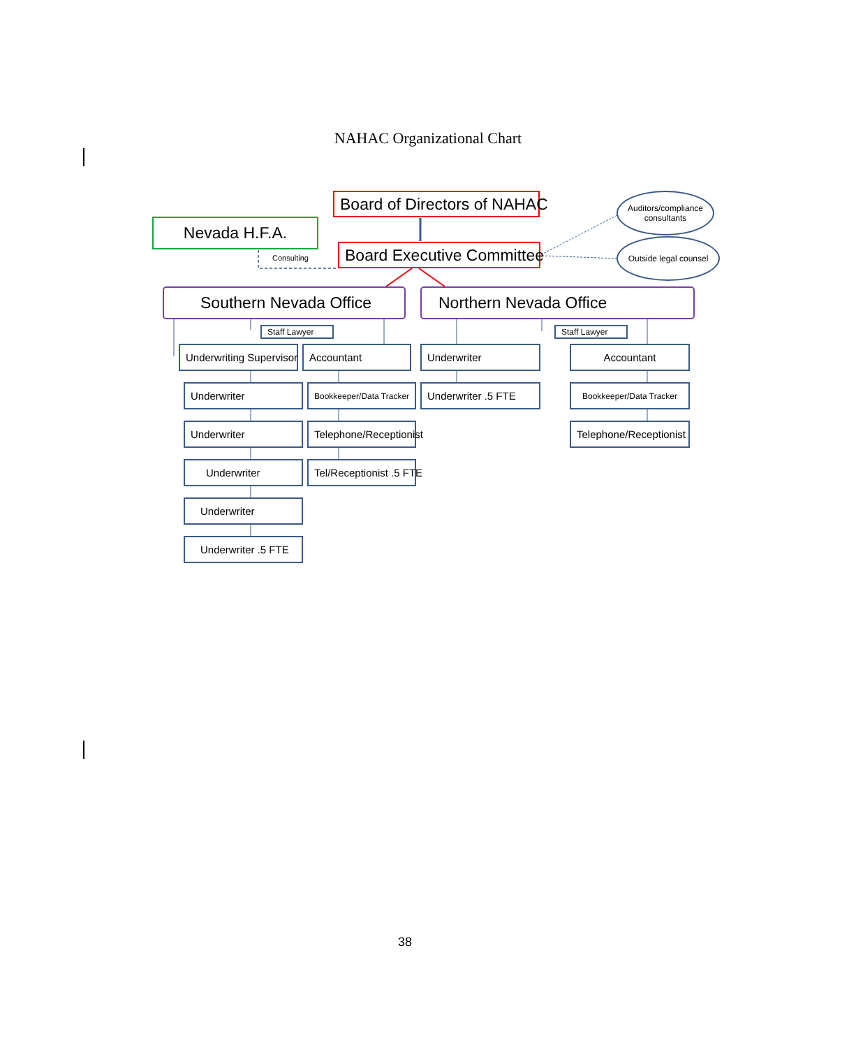NAHAC Organizational Chart
Board of Directors of NAHAC
Auditors/compliance consultants
Nevada H.F.A.
Board Executive Committee
Outside legal counsel
Consulting
Southern Nevada Office Northern Nevada Office
Staff Lawyer Staff Lawyer
Underwriting Supervisor Accountant Underwriter Accountant
Underwriter Bookkeeper/Data Tracker Underwriter .5 FTE Bookkeeper/Data Tracker
Underwriter Telephone/Receptionist Telephone/Receptionist
Underwriter Tel/Receptionist .5 FTE
Underwriter
Underwriter .5 FTE
38